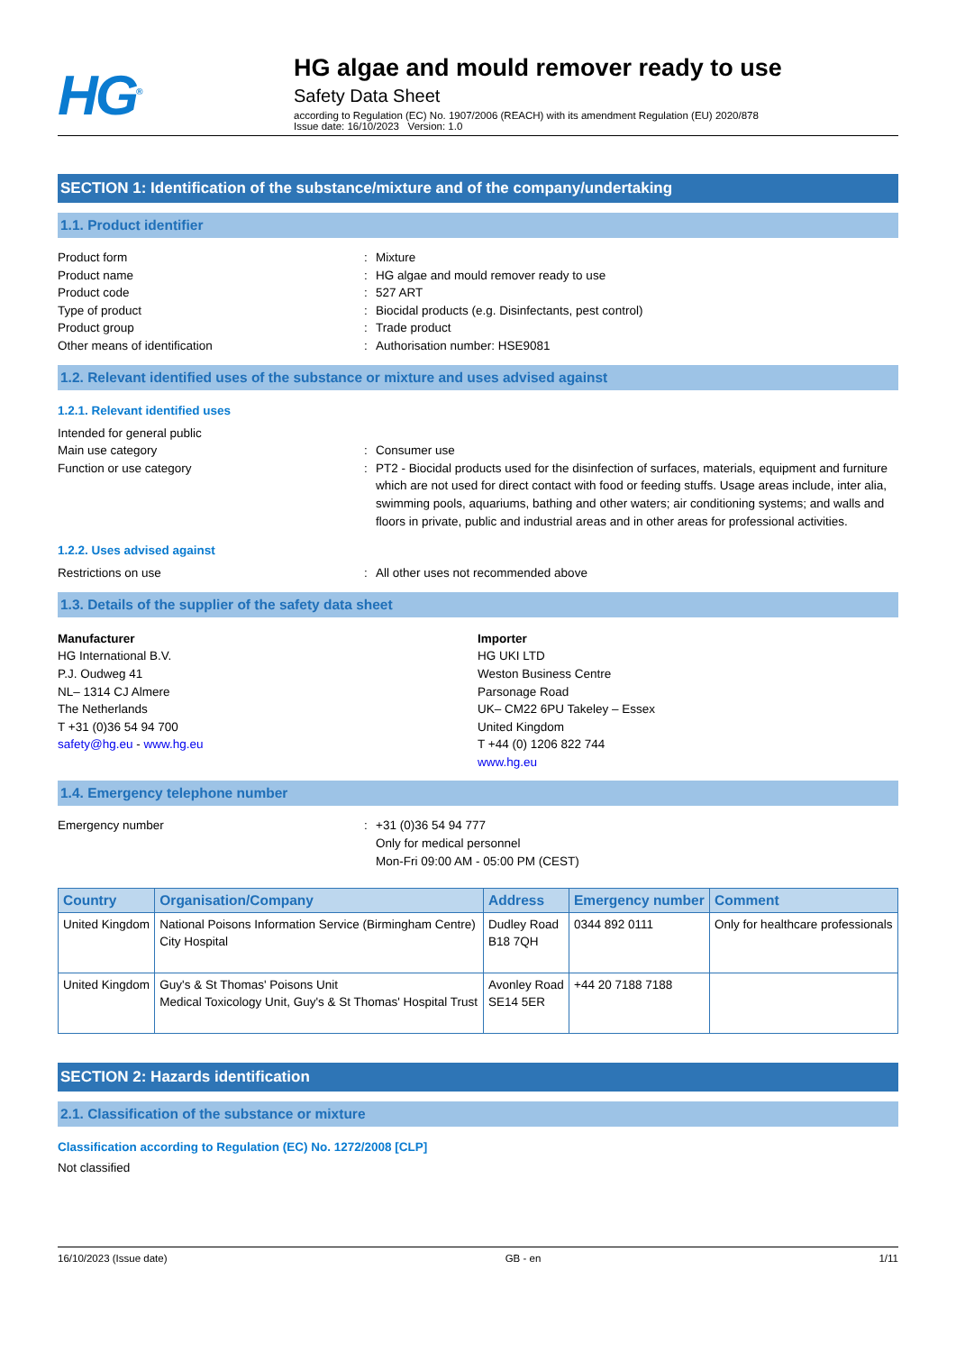HG<sup>®</sup>
HG algae and mould remover ready to use
Safety Data Sheet
according to Regulation (EC) No. 1907/2006 (REACH) with its amendment Regulation (EU) 2020/878
Issue date: 16/10/2023 Version: 1.0
SECTION 1: Identification of the substance/mixture and of the company/undertaking
1.1. Product identifier
Product form: Mixture
Product name: HG algae and mould remover ready to use
Product code: 527 ART
Type of product: Biocidal products (e.g. Disinfectants, pest control)
Product group: Trade product
Other means of identification: Authorisation number: HSE9081
1.2. Relevant identified uses of the substance or mixture and uses advised against
1.2.1. Relevant identified uses
Intended for general public
Main use category: Consumer use
Function or use category: PT2 - Biocidal products used for the disinfection of surfaces, materials, equipment and furniture which are not used for direct contact with food or feeding stuffs. Usage areas include, inter alia, swimming pools, aquariums, bathing and other waters; air conditioning systems; and walls and floors in private, public and industrial areas and in other areas for professional activities.
1.2.2. Uses advised against
Restrictions on use: All other uses not recommended above
1.3. Details of the supplier of the safety data sheet
Manufacturer
HG International B.V.
P.J. Oudweg 41
NL– 1314 CJ Almere
The Netherlands
T +31 (0)36 54 94 700
safety@hg.eu - www.hg.eu
Importer
HG UKI LTD
Weston Business Centre
Parsonage Road
UK– CM22 6PU Takeley – Essex
United Kingdom
T +44 (0) 1206 822 744
www.hg.eu
1.4. Emergency telephone number
Emergency number: +31 (0)36 54 94 777
Only for medical personnel
Mon-Fri 09:00 AM - 05:00 PM (CEST)
| Country | Organisation/Company | Address | Emergency number | Comment |
| --- | --- | --- | --- | --- |
| United Kingdom | National Poisons Information Service (Birmingham Centre) City Hospital | Dudley Road B18 7QH | 0344 892 0111 | Only for healthcare professionals |
| United Kingdom | Guy's & St Thomas' Poisons Unit Medical Toxicology Unit, Guy's & St Thomas' Hospital Trust | Avonley Road SE14 5ER | +44 20 7188 7188 | |
SECTION 2: Hazards identification
2.1. Classification of the substance or mixture
Classification according to Regulation (EC) No. 1272/2008 [CLP]
Not classified
16/10/2023 (Issue date) GB - en 1/11